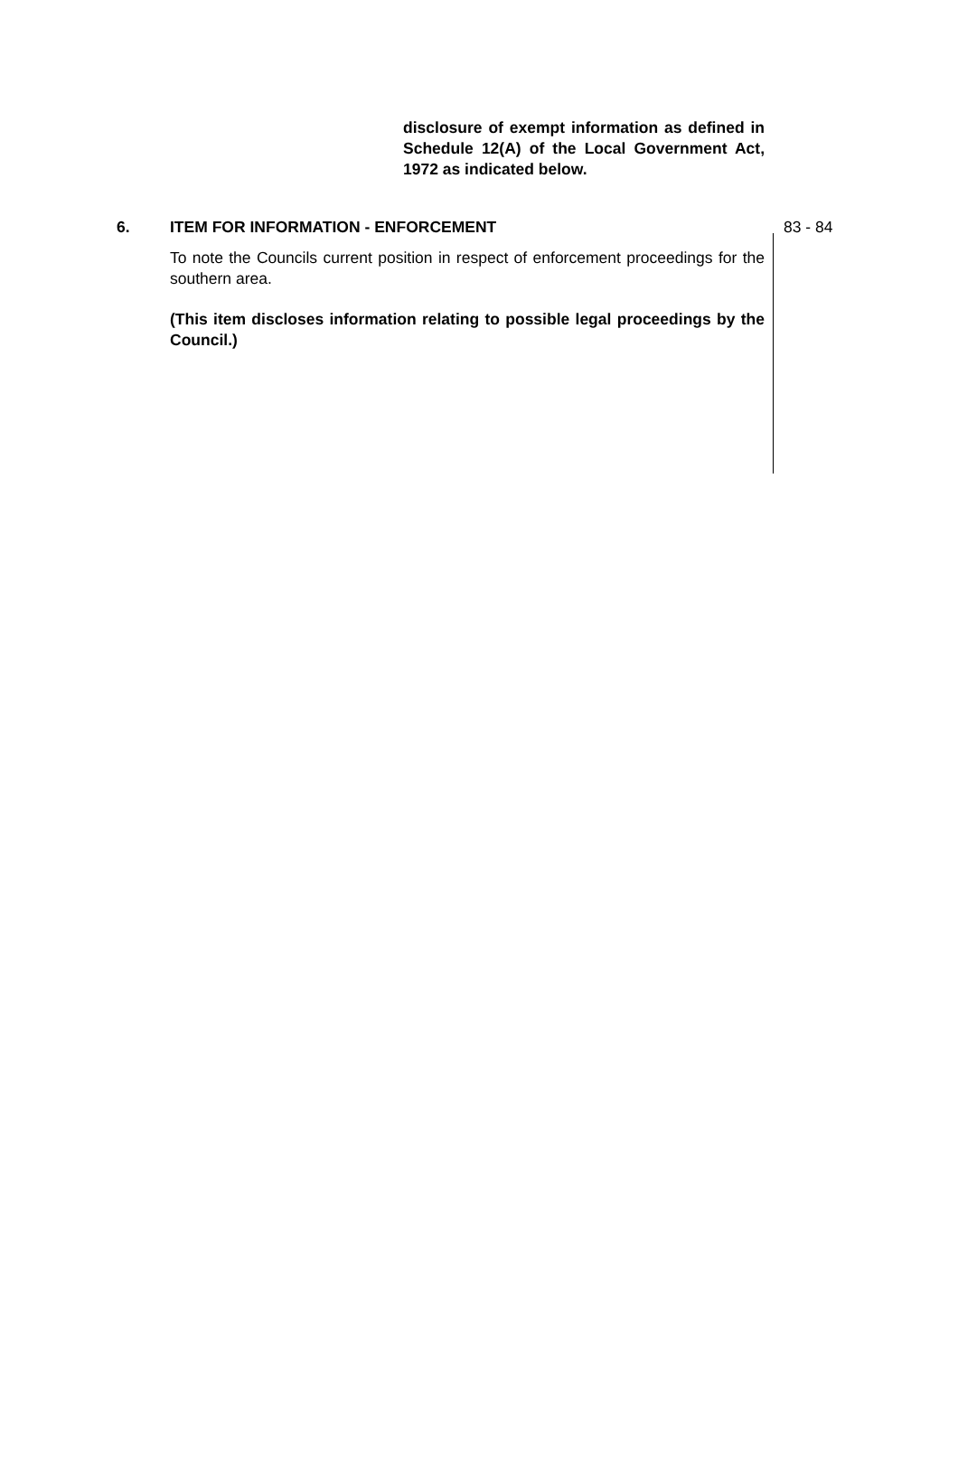disclosure of exempt information as defined in Schedule 12(A) of the Local Government Act, 1972 as indicated below.
6. ITEM FOR INFORMATION - ENFORCEMENT
To note the Councils current position in respect of enforcement proceedings for the southern area.
(This item discloses information relating to possible legal proceedings by the Council.)
83 - 84